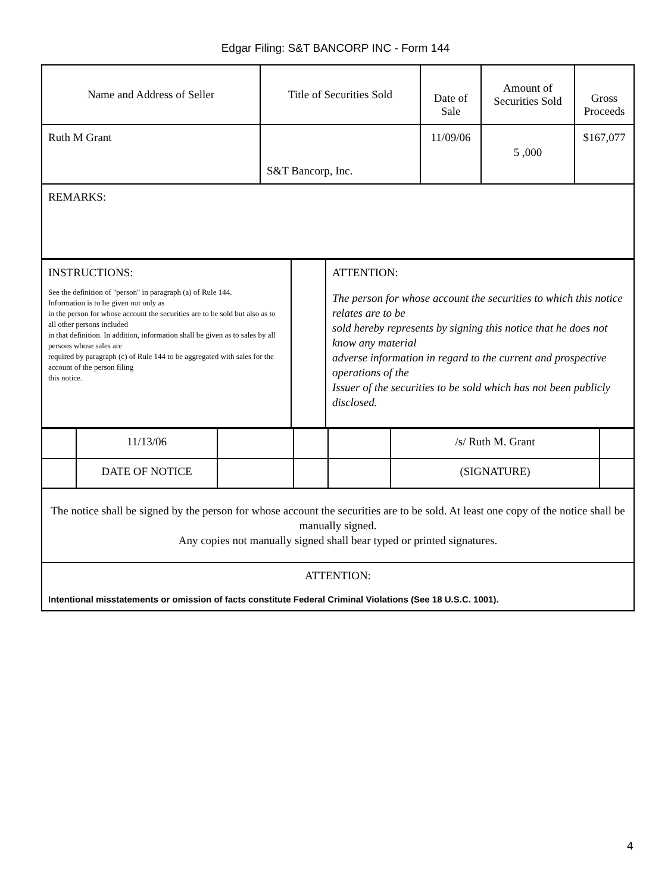Edgar Filing: S&T BANCORP INC - Form 144
| Name and Address of Seller | Title of Securities Sold | Date of Sale | Amount of Securities Sold | Gross Proceeds |
| Ruth M Grant | S&T Bancorp, Inc. | 11/09/06 | 5 ,000 | $167,077 |
| REMARKS: | | | | |
| INSTRUCTIONS: See the definition of "person" in paragraph (a) of Rule 144. Information is to be given not only as in the person for whose account the securities are to be sold but also as to all other persons included in that definition. In addition, information shall be given as to sales by all persons whose sales are required by paragraph (c) of Rule 144 to be aggregated with sales for the account of the person filing this notice. | | ATTENTION: The person for whose account the securities to which this notice relates are to be sold hereby represents by signing this notice that he does not know any material adverse information in regard to the current and prospective operations of the Issuer of the securities to be sold which has not been publicly disclosed. |
| | 11/13/06 | | | | /s/ Ruth M. Grant | |
| | DATE OF NOTICE | | | | (SIGNATURE) | |
| The notice shall be signed by the person for whose account the securities are to be sold. At least one copy of the notice shall be manually signed. Any copies not manually signed shall bear typed or printed signatures. | | | | | | |
| ATTENTION: Intentional misstatements or omission of facts constitute Federal Criminal Violations (See 18 U.S.C. 1001). | | | | | | |
4